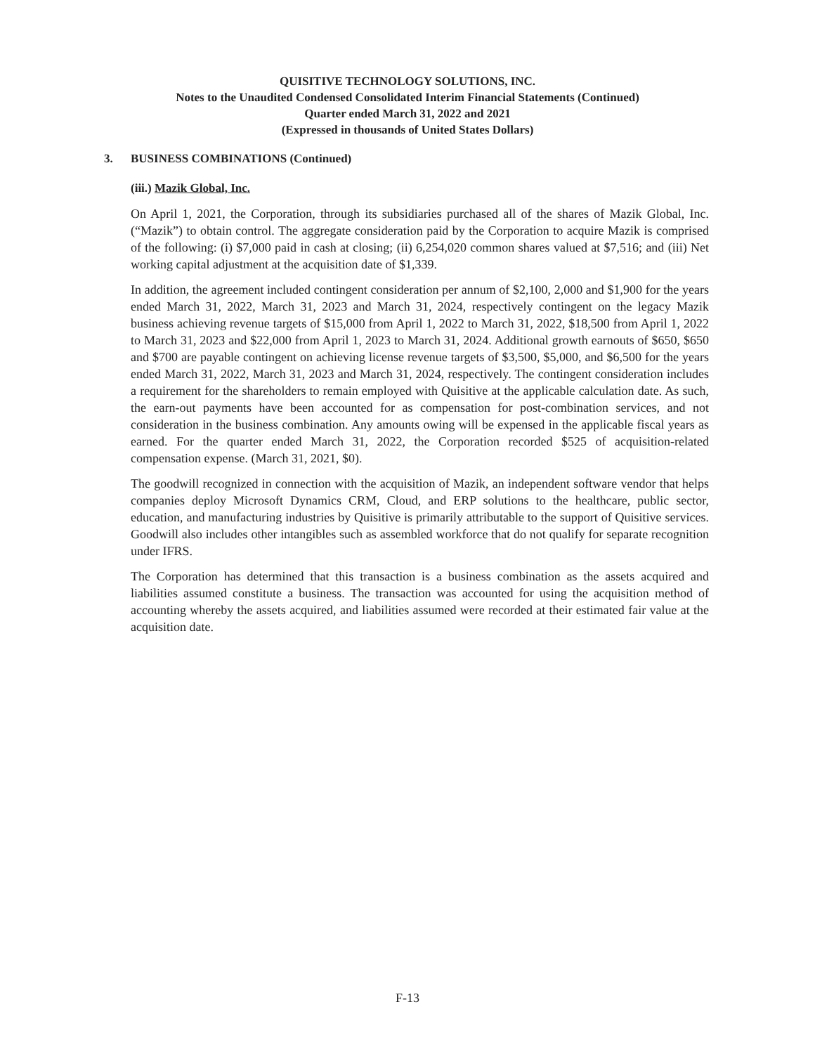QUISITIVE TECHNOLOGY SOLUTIONS, INC.
Notes to the Unaudited Condensed Consolidated Interim Financial Statements (Continued)
Quarter ended March 31, 2022 and 2021
(Expressed in thousands of United States Dollars)
3. BUSINESS COMBINATIONS (Continued)
(iii.) Mazik Global, Inc.
On April 1, 2021, the Corporation, through its subsidiaries purchased all of the shares of Mazik Global, Inc. (“Mazik”) to obtain control. The aggregate consideration paid by the Corporation to acquire Mazik is comprised of the following: (i) $7,000 paid in cash at closing; (ii) 6,254,020 common shares valued at $7,516; and (iii) Net working capital adjustment at the acquisition date of $1,339.
In addition, the agreement included contingent consideration per annum of $2,100, 2,000 and $1,900 for the years ended March 31, 2022, March 31, 2023 and March 31, 2024, respectively contingent on the legacy Mazik business achieving revenue targets of $15,000 from April 1, 2022 to March 31, 2022, $18,500 from April 1, 2022 to March 31, 2023 and $22,000 from April 1, 2023 to March 31, 2024. Additional growth earnouts of $650, $650 and $700 are payable contingent on achieving license revenue targets of $3,500, $5,000, and $6,500 for the years ended March 31, 2022, March 31, 2023 and March 31, 2024, respectively. The contingent consideration includes a requirement for the shareholders to remain employed with Quisitive at the applicable calculation date. As such, the earn-out payments have been accounted for as compensation for post-combination services, and not consideration in the business combination. Any amounts owing will be expensed in the applicable fiscal years as earned. For the quarter ended March 31, 2022, the Corporation recorded $525 of acquisition-related compensation expense. (March 31, 2021, $0).
The goodwill recognized in connection with the acquisition of Mazik, an independent software vendor that helps companies deploy Microsoft Dynamics CRM, Cloud, and ERP solutions to the healthcare, public sector, education, and manufacturing industries by Quisitive is primarily attributable to the support of Quisitive services. Goodwill also includes other intangibles such as assembled workforce that do not qualify for separate recognition under IFRS.
The Corporation has determined that this transaction is a business combination as the assets acquired and liabilities assumed constitute a business. The transaction was accounted for using the acquisition method of accounting whereby the assets acquired, and liabilities assumed were recorded at their estimated fair value at the acquisition date.
F-13